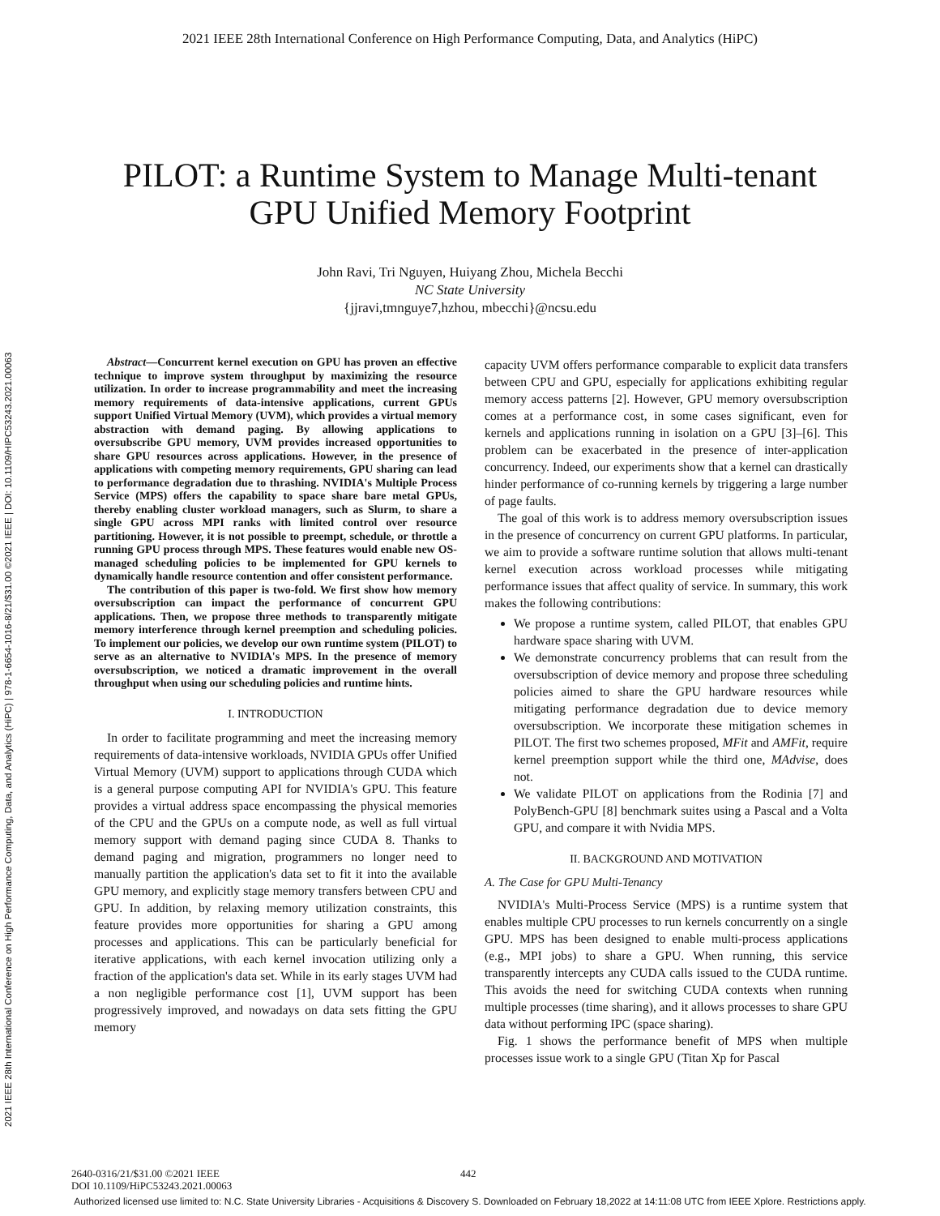2021 IEEE 28th International Conference on High Performance Computing, Data, and Analytics (HiPC) | 978-1-6654-1016-8/21/$31.00 ©2021 IEEE | DOI: 10.1109/HIPC53243.2021.00063
2021 IEEE 28th International Conference on High Performance Computing, Data, and Analytics (HiPC)
PILOT: a Runtime System to Manage Multi-tenant
GPU Unified Memory Footprint
John Ravi, Tri Nguyen, Huiyang Zhou, Michela Becchi
NC State University
{jjravi,tmnguye7,hzhou, mbecchi}@ncsu.edu
Abstract—Concurrent kernel execution on GPU has proven an effective technique to improve system throughput by maximizing the resource utilization. In order to increase programmability and meet the increasing memory requirements of data-intensive applications, current GPUs support Unified Virtual Memory (UVM), which provides a virtual memory abstraction with demand paging. By allowing applications to oversubscribe GPU memory, UVM provides increased opportunities to share GPU resources across applications. However, in the presence of applications with competing memory requirements, GPU sharing can lead to performance degradation due to thrashing. NVIDIA's Multiple Process Service (MPS) offers the capability to space share bare metal GPUs, thereby enabling cluster workload managers, such as Slurm, to share a single GPU across MPI ranks with limited control over resource partitioning. However, it is not possible to preempt, schedule, or throttle a running GPU process through MPS. These features would enable new OS-managed scheduling policies to be implemented for GPU kernels to dynamically handle resource contention and offer consistent performance.
The contribution of this paper is two-fold. We first show how memory oversubscription can impact the performance of concurrent GPU applications. Then, we propose three methods to transparently mitigate memory interference through kernel preemption and scheduling policies. To implement our policies, we develop our own runtime system (PILOT) to serve as an alternative to NVIDIA's MPS. In the presence of memory oversubscription, we noticed a dramatic improvement in the overall throughput when using our scheduling policies and runtime hints.
I. INTRODUCTION
In order to facilitate programming and meet the increasing memory requirements of data-intensive workloads, NVIDIA GPUs offer Unified Virtual Memory (UVM) support to applications through CUDA which is a general purpose computing API for NVIDIA's GPU. This feature provides a virtual address space encompassing the physical memories of the CPU and the GPUs on a compute node, as well as full virtual memory support with demand paging since CUDA 8. Thanks to demand paging and migration, programmers no longer need to manually partition the application's data set to fit it into the available GPU memory, and explicitly stage memory transfers between CPU and GPU. In addition, by relaxing memory utilization constraints, this feature provides more opportunities for sharing a GPU among processes and applications. This can be particularly beneficial for iterative applications, with each kernel invocation utilizing only a fraction of the application's data set. While in its early stages UVM had a non negligible performance cost [1], UVM support has been progressively improved, and nowadays on data sets fitting the GPU memory
capacity UVM offers performance comparable to explicit data transfers between CPU and GPU, especially for applications exhibiting regular memory access patterns [2]. However, GPU memory oversubscription comes at a performance cost, in some cases significant, even for kernels and applications running in isolation on a GPU [3]–[6]. This problem can be exacerbated in the presence of inter-application concurrency. Indeed, our experiments show that a kernel can drastically hinder performance of co-running kernels by triggering a large number of page faults.
The goal of this work is to address memory oversubscription issues in the presence of concurrency on current GPU platforms. In particular, we aim to provide a software runtime solution that allows multi-tenant kernel execution across workload processes while mitigating performance issues that affect quality of service. In summary, this work makes the following contributions:
We propose a runtime system, called PILOT, that enables GPU hardware space sharing with UVM.
We demonstrate concurrency problems that can result from the oversubscription of device memory and propose three scheduling policies aimed to share the GPU hardware resources while mitigating performance degradation due to device memory oversubscription. We incorporate these mitigation schemes in PILOT. The first two schemes proposed, MFit and AMFit, require kernel preemption support while the third one, MAdvise, does not.
We validate PILOT on applications from the Rodinia [7] and PolyBench-GPU [8] benchmark suites using a Pascal and a Volta GPU, and compare it with Nvidia MPS.
II. BACKGROUND AND MOTIVATION
A. The Case for GPU Multi-Tenancy
NVIDIA's Multi-Process Service (MPS) is a runtime system that enables multiple CPU processes to run kernels concurrently on a single GPU. MPS has been designed to enable multi-process applications (e.g., MPI jobs) to share a GPU. When running, this service transparently intercepts any CUDA calls issued to the CUDA runtime. This avoids the need for switching CUDA contexts when running multiple processes (time sharing), and it allows processes to share GPU data without performing IPC (space sharing).
Fig. 1 shows the performance benefit of MPS when multiple processes issue work to a single GPU (Titan Xp for Pascal
2640-0316/21/$31.00 ©2021 IEEE
DOI 10.1109/HiPC53243.2021.00063
442
Authorized licensed use limited to: N.C. State University Libraries - Acquisitions & Discovery S. Downloaded on February 18,2022 at 14:11:08 UTC from IEEE Xplore. Restrictions apply.